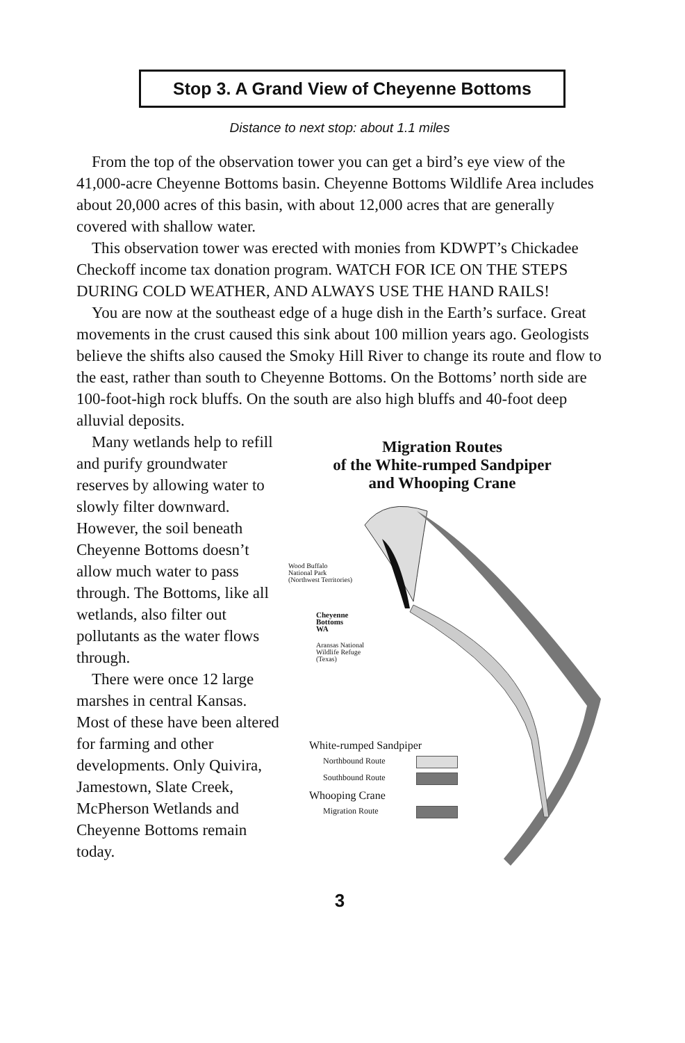Stop 3. A Grand View of Cheyenne Bottoms
Distance to next stop: about 1.1 miles
From the top of the observation tower you can get a bird’s eye view of the 41,000-acre Cheyenne Bottoms basin. Cheyenne Bottoms Wildlife Area includes about 20,000 acres of this basin, with about 12,000 acres that are generally covered with shallow water.
This observation tower was erected with monies from KDWPT’s Chickadee Checkoff income tax donation program. WATCH FOR ICE ON THE STEPS DURING COLD WEATHER, AND ALWAYS USE THE HAND RAILS!
You are now at the southeast edge of a huge dish in the Earth’s surface. Great movements in the crust caused this sink about 100 million years ago. Geologists believe the shifts also caused the Smoky Hill River to change its route and flow to the east, rather than south to Cheyenne Bottoms. On the Bottoms’ north side are 100-foot-high rock bluffs. On the south are also high bluffs and 40-foot deep alluvial deposits.
Many wetlands help to refill and purify groundwater reserves by allowing water to slowly filter downward. However, the soil beneath Cheyenne Bottoms doesn’t allow much water to pass through. The Bottoms, like all wetlands, also filter out pollutants as the water flows through.
There were once 12 large marshes in central Kansas. Most of these have been altered for farming and other developments. Only Quivira, Jamestown, Slate Creek, McPherson Wetlands and Cheyenne Bottoms remain today.
Migration Routes
of the White-rumped Sandpiper
and Whooping Crane
Wood Buffalo
National Park
(Northwest Territories)
Cheyenne
Bottoms
WA
Aransas National
Wildlife Refuge
(Texas)
White-rumped Sandpiper
Northbound Route
Southbound Route
Whooping Crane
Migration Route
3